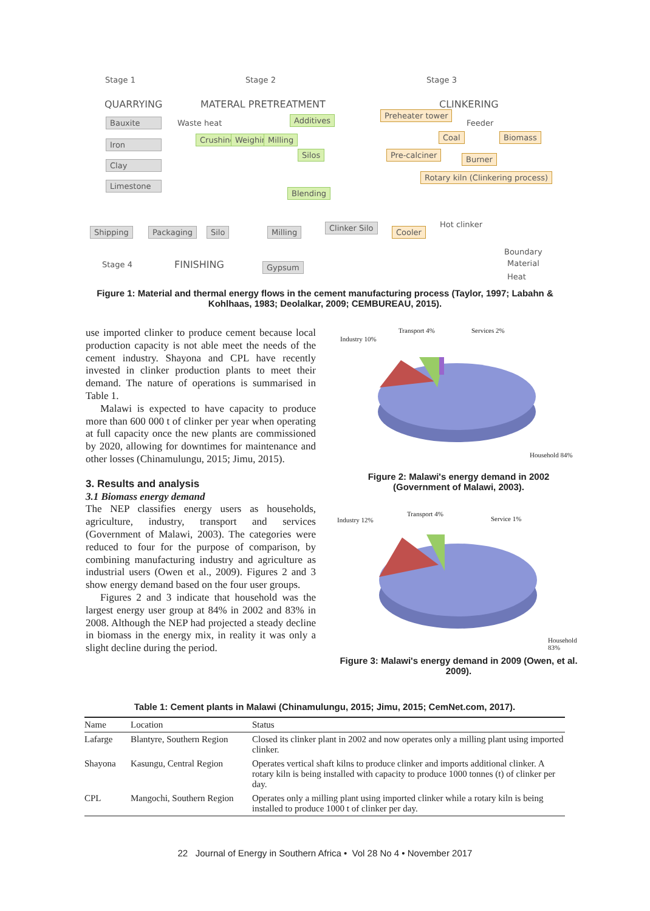Stage 1 Stage 2 Stage 3
QUARRYING MATERAL PRETREATMENT CLINKERING
Bauxite
Iron
Clay
Limestone
Waste heat
Crushing Weighing Milling
Additives
Silos
Blending
Preheater tower
Feeder
Coal Biomass
Pre-calciner Burner
Rotary kiln (Clinkering process)
Hot clinker
Shipping Packaging Silo Milling Clinker Silo Cooler
Stage 4 FINISHING Gypsum
Boundary
Material
Heat
Figure 1: Material and thermal energy flows in the cement manufacturing process (Taylor, 1997; Labahn & Kohlhaas, 1983; Deolalkar, 2009; CEMBUREAU, 2015).
use imported clinker to produce cement because local production capacity is not able meet the needs of the cement industry. Shayona and CPL have recently invested in clinker production plants to meet their demand. The nature of operations is summarised in Table 1.
Malawi is expected to have capacity to produce more than 600 000 t of clinker per year when operating at full capacity once the new plants are commissioned by 2020, allowing for downtimes for maintenance and other losses (Chinamulungu, 2015; Jimu, 2015).
3. Results and analysis
3.1 Biomass energy demand
The NEP classifies energy users as households, agriculture, industry, transport and services (Government of Malawi, 2003). The categories were reduced to four for the purpose of comparison, by combining manufacturing industry and agriculture as industrial users (Owen et al., 2009). Figures 2 and 3 show energy demand based on the four user groups.
Figures 2 and 3 indicate that household was the largest energy user group at 84% in 2002 and 83% in 2008. Although the NEP had projected a steady decline in biomass in the energy mix, in reality it was only a slight decline during the period.
Industry 10%
Transport 4% Services 2%
Household 84%
Figure 2: Malawi's energy demand in 2002 (Government of Malawi, 2003).
Industry 12%
Transport 4%
Service 1%
Household 83%
Figure 3: Malawi's energy demand in 2009 (Owen, et al. 2009).
Table 1: Cement plants in Malawi (Chinamulungu, 2015; Jimu, 2015; CemNet.com, 2017).
| Name | Location | Status |
| --- | --- | --- |
| Lafarge | Blantyre, Southern Region | Closed its clinker plant in 2002 and now operates only a milling plant using imported clinker. |
| Shayona | Kasungu, Central Region | Operates vertical shaft kilns to produce clinker and imports additional clinker. A rotary kiln is being installed with capacity to produce 1000 tonnes (t) of clinker per day. |
| CPL | Mangochi, Southern Region | Operates only a milling plant using imported clinker while a rotary kiln is being installed to produce 1000 t of clinker per day. |
22 Journal of Energy in Southern Africa • Vol 28 No 4 • November 2017